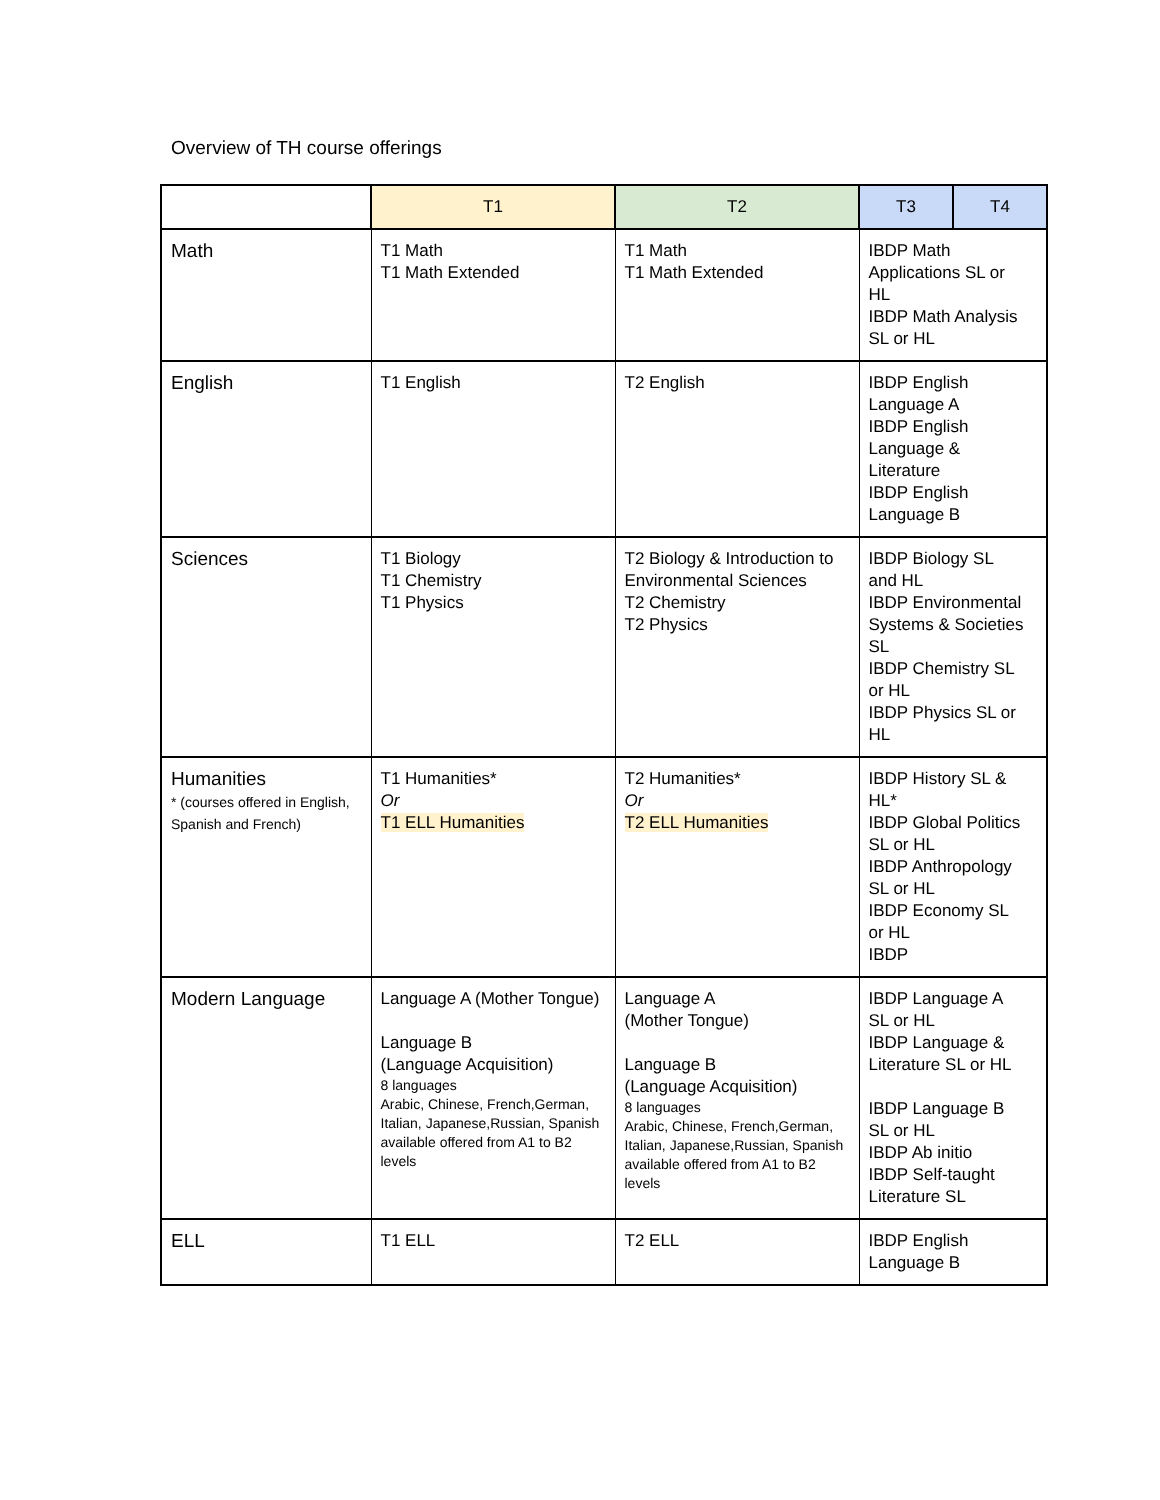Overview of TH course offerings
| | T1 | T2 | T3 | T4 |
| --- | --- | --- | --- | --- |
| Math | T1 Math T1 Math Extended | T1 Math T1 Math Extended | IBDP Math Applications SL or HL IBDP Math Analysis SL or HL | |
| English | T1 English | T2 English | IBDP English Language A IBDP English Language & Literature IBDP English Language B | |
| Sciences | T1 Biology T1 Chemistry T1 Physics | T2 Biology & Introduction to Environmental Sciences T2 Chemistry T2 Physics | IBDP Biology SL and HL IBDP Environmental Systems & Societies SL IBDP Chemistry SL or HL IBDP Physics SL or HL | |
| Humanities * (courses offered in English, Spanish and French) | T1 Humanities* Or T1 ELL Humanities | T2 Humanities* Or T2 ELL Humanities | IBDP History SL & HL* IBDP Global Politics SL or HL IBDP Anthropology SL or HL IBDP Economy SL or HL IBDP | |
| Modern Language | Language A (Mother Tongue) Language B (Language Acquisition) 8 languages Arabic, Chinese, French,German, Italian, Japanese,Russian, Spanish available offered from A1 to B2 levels | Language A (Mother Tongue) Language B (Language Acquisition) 8 languages Arabic, Chinese, French,German, Italian, Japanese,Russian, Spanish available offered from A1 to B2 levels | IBDP Language A SL or HL IBDP Language & Literature SL or HL IBDP Language B SL or HL IBDP Ab initio IBDP Self-taught Literature SL | |
| ELL | T1 ELL | T2 ELL | IBDP English Language B | |